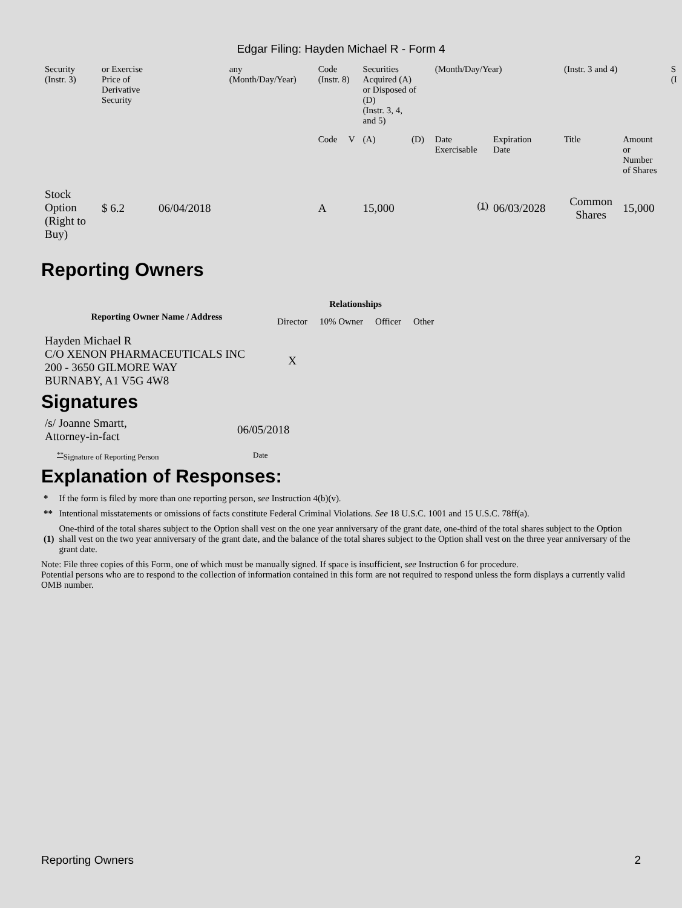Edgar Filing: Hayden Michael R - Form 4
| Security (Instr. 3) | or Exercise Price of Derivative Security | | any (Month/Day/Year) | Code (Instr. 8) | | Securities Acquired (A) or Disposed of (D) (Instr. 3, 4, and 5) | | (Month/Day/Year) | | (Instr. 3 and 4) | | S (I |
| | | | | Code | V | (A) | (D) | Date Exercisable | Expiration Date | Title | Amount or Number of Shares | |
| Stock Option (Right to Buy) | $ 6.2 | 06/04/2018 | | A | | 15,000 | | <sup>(1)</sup> | 06/03/2028 | Common Shares | 15,000 | |
Reporting Owners
| Reporting Owner Name / Address | Relationships | | | |
| --- | --- | --- | --- | --- |
| | Director | 10% Owner | Officer | Other |
| Hayden Michael R C/O XENON PHARMACEUTICALS INC 200 - 3650 GILMORE WAY BURNABY, A1 V5G 4W8 | X | | | |
Signatures
| /s/ Joanne Smartt, Attorney-in-fact | 06/05/2018 |
| <sup>**</sup> Signature of Reporting Person | Date |
Explanation of Responses:
| * | If the form is filed by more than one reporting person, see Instruction 4(b)(v). |
| ** | Intentional misstatements or omissions of facts constitute Federal Criminal Violations. See 18 U.S.C. 1001 and 15 U.S.C. 78ff(a). |
| (1) | One-third of the total shares subject to the Option shall vest on the one year anniversary of the grant date, one-third of the total shares subject to the Option shall vest on the two year anniversary of the grant date, and the balance of the total shares subject to the Option shall vest on the three year anniversary of the grant date. |
Note: File three copies of this Form, one of which must be manually signed. If space is insufficient, see Instruction 6 for procedure.
Potential persons who are to respond to the collection of information contained in this form are not required to respond unless the form displays a currently valid OMB number.
Reporting Owners 2